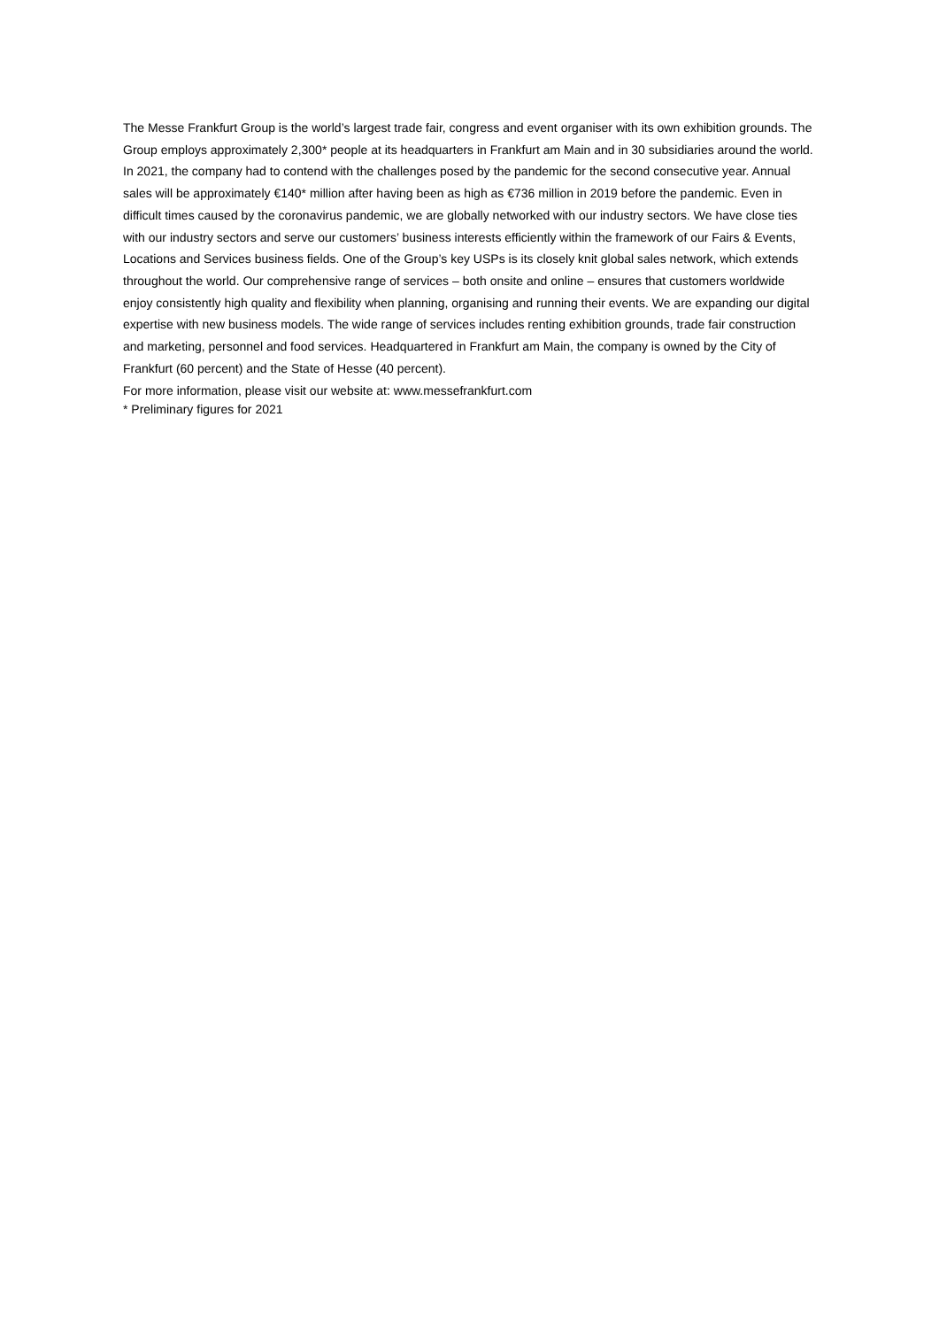The Messe Frankfurt Group is the world’s largest trade fair, congress and event organiser with its own exhibition grounds. The Group employs approximately 2,300* people at its headquarters in Frankfurt am Main and in 30 subsidiaries around the world. In 2021, the company had to contend with the challenges posed by the pandemic for the second consecutive year. Annual sales will be approximately €140* million after having been as high as €736 million in 2019 before the pandemic. Even in difficult times caused by the coronavirus pandemic, we are globally networked with our industry sectors. We have close ties with our industry sectors and serve our customers’ business interests efficiently within the framework of our Fairs & Events, Locations and Services business fields. One of the Group’s key USPs is its closely knit global sales network, which extends throughout the world. Our comprehensive range of services – both onsite and online – ensures that customers worldwide enjoy consistently high quality and flexibility when planning, organising and running their events. We are expanding our digital expertise with new business models. The wide range of services includes renting exhibition grounds, trade fair construction and marketing, personnel and food services. Headquartered in Frankfurt am Main, the company is owned by the City of Frankfurt (60 percent) and the State of Hesse (40 percent).
For more information, please visit our website at: www.messefrankfurt.com
* Preliminary figures for 2021